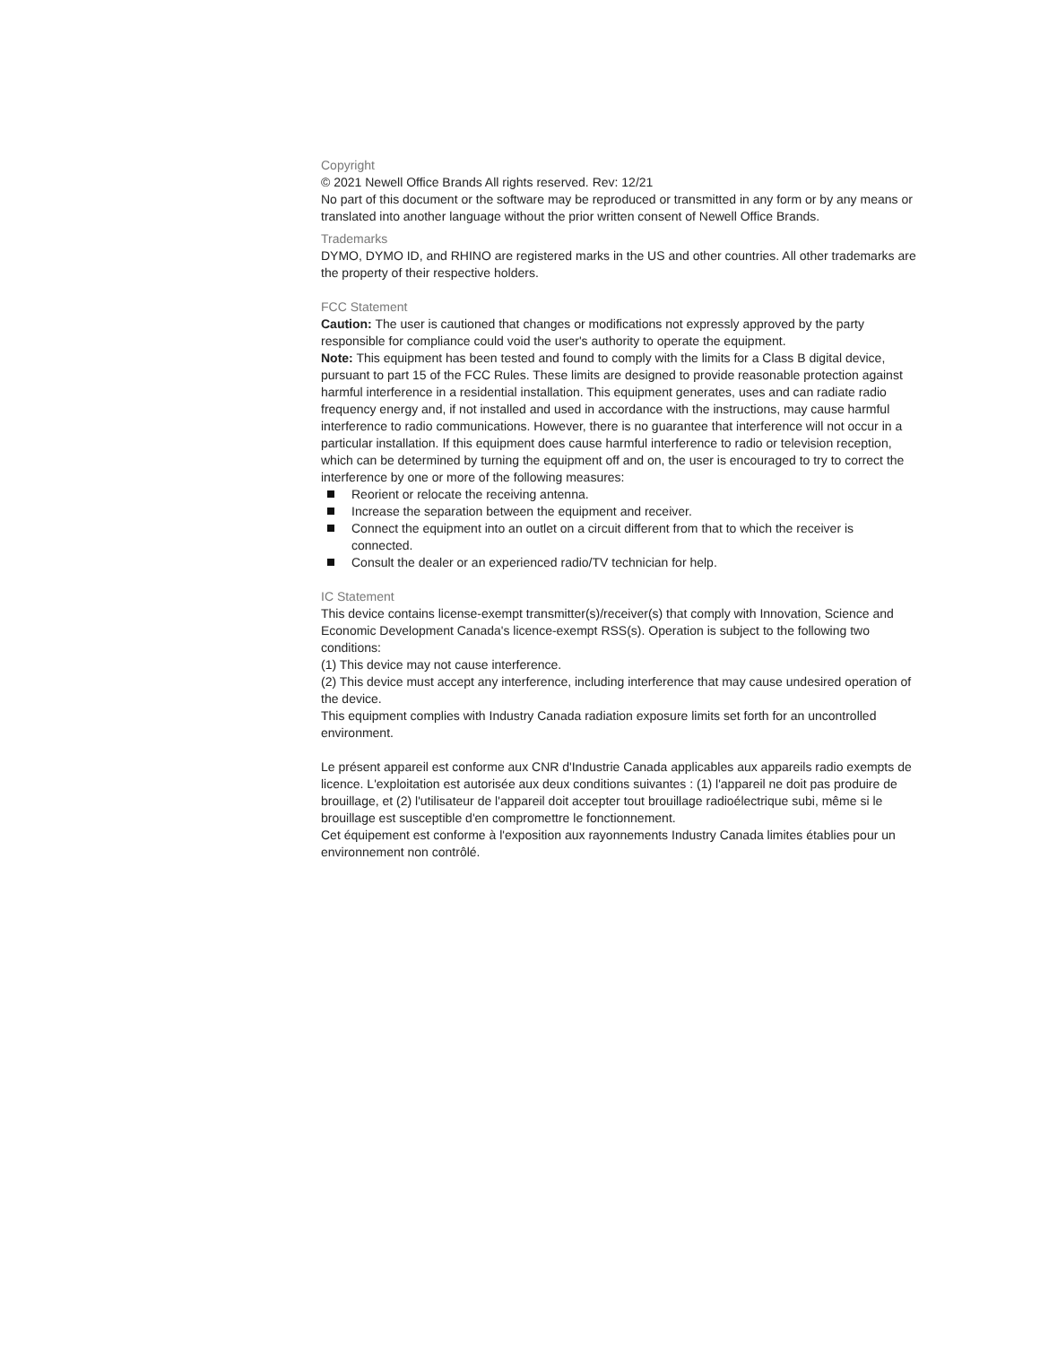Copyright
© 2021 Newell Office Brands All rights reserved. Rev: 12/21
No part of this document or the software may be reproduced or transmitted in any form or by any means or translated into another language without the prior written consent of Newell Office Brands.
Trademarks
DYMO, DYMO ID, and RHINO are registered marks in the US and other countries. All other trademarks are the property of their respective holders.
FCC Statement
Caution: The user is cautioned that changes or modifications not expressly approved by the party responsible for compliance could void the user's authority to operate the equipment.
Note: This equipment has been tested and found to comply with the limits for a Class B digital device, pursuant to part 15 of the FCC Rules. These limits are designed to provide reasonable protection against harmful interference in a residential installation. This equipment generates, uses and can radiate radio frequency energy and, if not installed and used in accordance with the instructions, may cause harmful interference to radio communications. However, there is no guarantee that interference will not occur in a particular installation. If this equipment does cause harmful interference to radio or television reception, which can be determined by turning the equipment off and on, the user is encouraged to try to correct the interference by one or more of the following measures:
Reorient or relocate the receiving antenna.
Increase the separation between the equipment and receiver.
Connect the equipment into an outlet on a circuit different from that to which the receiver is connected.
Consult the dealer or an experienced radio/TV technician for help.
IC Statement
This device contains license-exempt transmitter(s)/receiver(s) that comply with Innovation, Science and Economic Development Canada's licence-exempt RSS(s). Operation is subject to the following two conditions:
(1) This device may not cause interference.
(2) This device must accept any interference, including interference that may cause undesired operation of the device.
This equipment complies with Industry Canada radiation exposure limits set forth for an uncontrolled environment.
Le présent appareil est conforme aux CNR d'Industrie Canada applicables aux appareils radio exempts de licence. L'exploitation est autorisée aux deux conditions suivantes : (1) l'appareil ne doit pas produire de brouillage, et (2) l'utilisateur de l'appareil doit accepter tout brouillage radioélectrique subi, même si le brouillage est susceptible d'en compromettre le fonctionnement.
Cet équipement est conforme à l'exposition aux rayonnements Industry Canada limites établies pour un environnement non contrôlé.